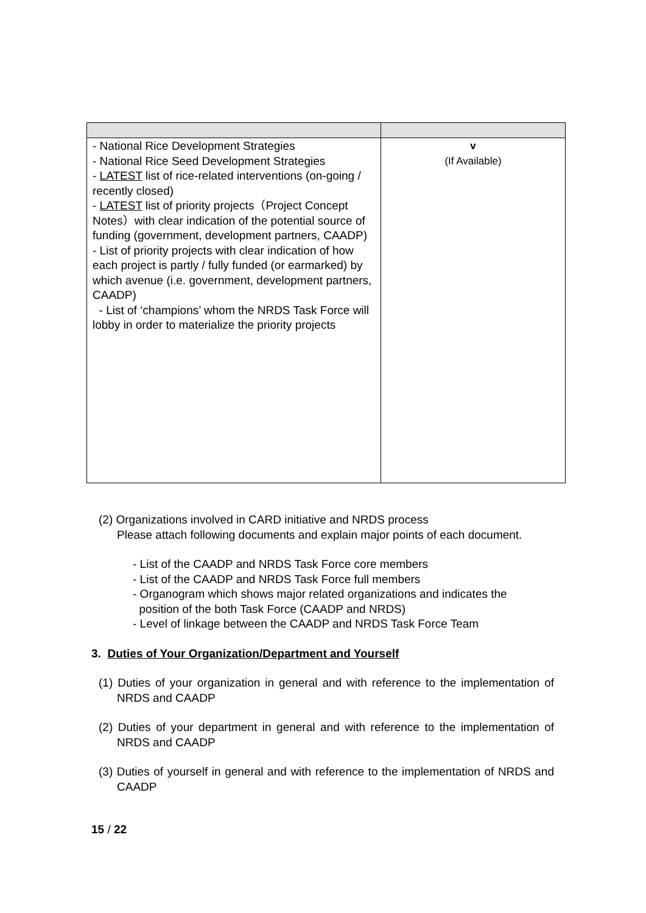| - National Rice Development Strategies - National Rice Seed Development Strategies - LATEST list of rice-related interventions (on-going / recently closed) - LATEST list of priority projects（Project Concept Notes）with clear indication of the potential source of funding (government, development partners, CAADP) - List of priority projects with clear indication of how each project is partly / fully funded (or earmarked) by which avenue (i.e. government, development partners, CAADP) - List of ‘champions’ whom the NRDS Task Force will lobby in order to materialize the priority projects | v (If Available) |
(2) Organizations involved in CARD initiative and NRDS process
Please attach following documents and explain major points of each document.
- List of the CAADP and NRDS Task Force core members
- List of the CAADP and NRDS Task Force full members
- Organogram which shows major related organizations and indicates the
position of the both Task Force (CAADP and NRDS)
- Level of linkage between the CAADP and NRDS Task Force Team
3. Duties of Your Organization/Department and Yourself
(1) Duties of your organization in general and with reference to the implementation of NRDS and CAADP
(2) Duties of your department in general and with reference to the implementation of NRDS and CAADP
(3) Duties of yourself in general and with reference to the implementation of NRDS and CAADP
15 / 22